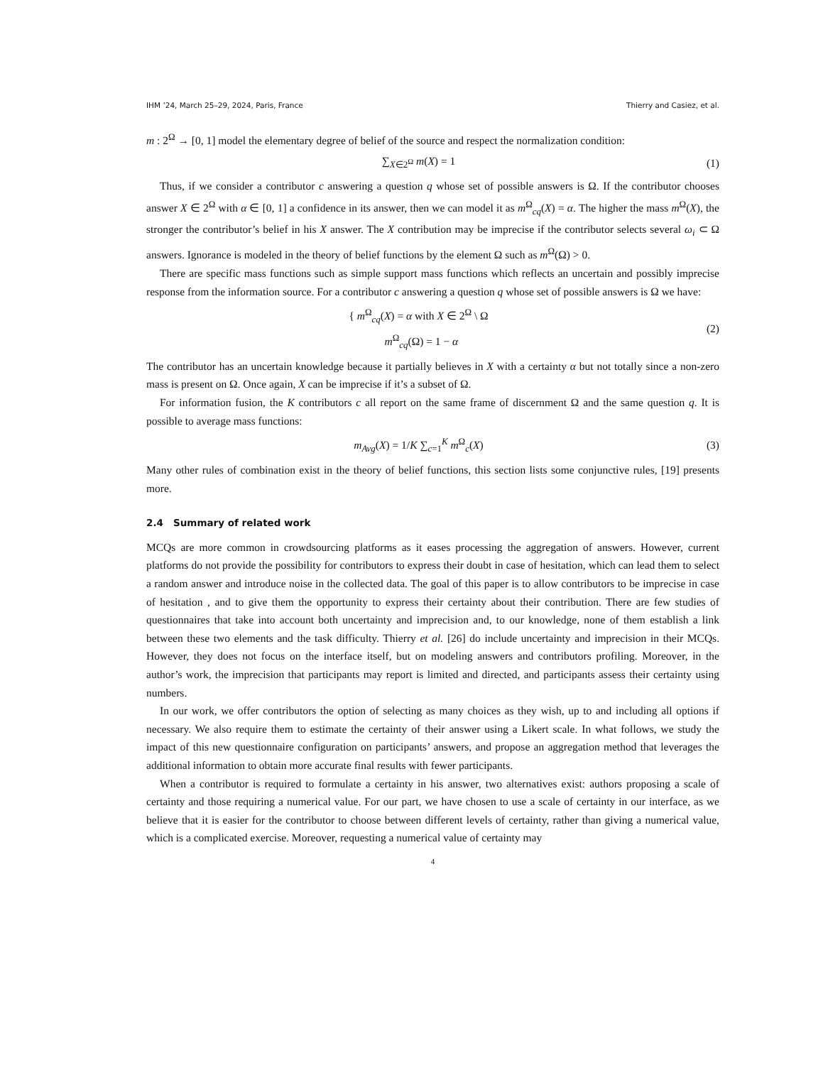IHM ’24, March 25–29, 2024, Paris, France Thierry and Casiez, et al.
m : 2<sup>Ω</sup> → [0, 1] model the elementary degree of belief of the source and respect the normalization condition:
∑<sub>X∈2<sup>Ω</sup></sub> m(X) = 1 (1)
Thus, if we consider a contributor c answering a question q whose set of possible answers is Ω. If the contributor chooses answer X ∈ 2<sup>Ω</sup> with α ∈ [0, 1] a confidence in its answer, then we can model it as m<sup>Ω</sup><sub>cq</sub>(X) = α. The higher the mass m<sup>Ω</sup>(X), the stronger the contributor’s belief in his X answer. The X contribution may be imprecise if the contributor selects several ω<sub>i</sub> ⊂ Ω answers. Ignorance is modeled in the theory of belief functions by the element Ω such as m<sup>Ω</sup>(Ω) > 0.
There are specific mass functions such as simple support mass functions which reflects an uncertain and possibly imprecise response from the information source. For a contributor c answering a question q whose set of possible answers is Ω we have:
{ m<sup>Ω</sup><sub>cq</sub>(X) = α with X ∈ 2<sup>Ω</sup> \ Ω
m<sup>Ω</sup><sub>cq</sub>(Ω) = 1 − α
(2)
The contributor has an uncertain knowledge because it partially believes in X with a certainty α but not totally since a non-zero mass is present on Ω. Once again, X can be imprecise if it’s a subset of Ω.
For information fusion, the K contributors c all report on the same frame of discernment Ω and the same question q. It is possible to average mass functions:
m<sub>Avg</sub>(X) = 1/K ∑<sub>c=1</sub><sup>K</sup> m<sup>Ω</sup><sub>c</sub>(X) (3)
Many other rules of combination exist in the theory of belief functions, this section lists some conjunctive rules, [19] presents more.
2.4 Summary of related work
MCQs are more common in crowdsourcing platforms as it eases processing the aggregation of answers. However, current platforms do not provide the possibility for contributors to express their doubt in case of hesitation, which can lead them to select a random answer and introduce noise in the collected data. The goal of this paper is to allow contributors to be imprecise in case of hesitation , and to give them the opportunity to express their certainty about their contribution. There are few studies of questionnaires that take into account both uncertainty and imprecision and, to our knowledge, none of them establish a link between these two elements and the task difficulty. Thierry et al. [26] do include uncertainty and imprecision in their MCQs. However, they does not focus on the interface itself, but on modeling answers and contributors profiling. Moreover, in the author’s work, the imprecision that participants may report is limited and directed, and participants assess their certainty using numbers.
In our work, we offer contributors the option of selecting as many choices as they wish, up to and including all options if necessary. We also require them to estimate the certainty of their answer using a Likert scale. In what follows, we study the impact of this new questionnaire configuration on participants’ answers, and propose an aggregation method that leverages the additional information to obtain more accurate final results with fewer participants.
When a contributor is required to formulate a certainty in his answer, two alternatives exist: authors proposing a scale of certainty and those requiring a numerical value. For our part, we have chosen to use a scale of certainty in our interface, as we believe that it is easier for the contributor to choose between different levels of certainty, rather than giving a numerical value, which is a complicated exercise. Moreover, requesting a numerical value of certainty may
4